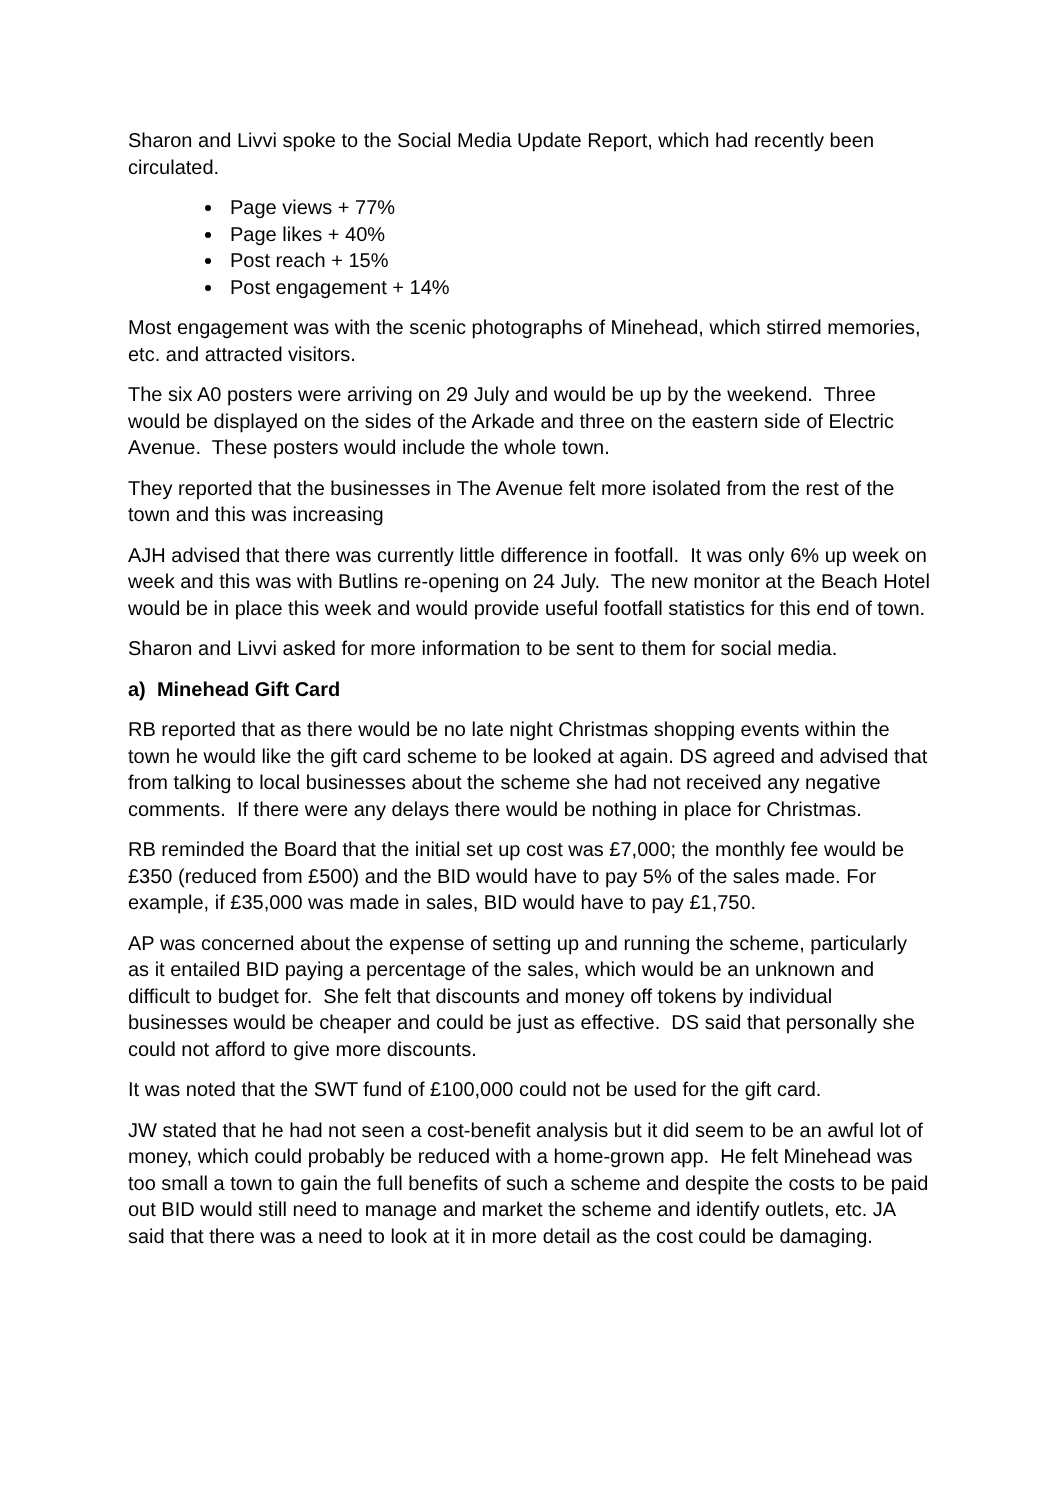Sharon and Livvi spoke to the Social Media Update Report, which had recently been circulated.
Page views + 77%
Page likes + 40%
Post reach + 15%
Post engagement + 14%
Most engagement was with the scenic photographs of Minehead, which stirred memories, etc. and attracted visitors.
The six A0 posters were arriving on 29 July and would be up by the weekend. Three would be displayed on the sides of the Arkade and three on the eastern side of Electric Avenue. These posters would include the whole town.
They reported that the businesses in The Avenue felt more isolated from the rest of the town and this was increasing
AJH advised that there was currently little difference in footfall. It was only 6% up week on week and this was with Butlins re-opening on 24 July. The new monitor at the Beach Hotel would be in place this week and would provide useful footfall statistics for this end of town.
Sharon and Livvi asked for more information to be sent to them for social media.
a) Minehead Gift Card
RB reported that as there would be no late night Christmas shopping events within the town he would like the gift card scheme to be looked at again. DS agreed and advised that from talking to local businesses about the scheme she had not received any negative comments. If there were any delays there would be nothing in place for Christmas.
RB reminded the Board that the initial set up cost was £7,000; the monthly fee would be £350 (reduced from £500) and the BID would have to pay 5% of the sales made. For example, if £35,000 was made in sales, BID would have to pay £1,750.
AP was concerned about the expense of setting up and running the scheme, particularly as it entailed BID paying a percentage of the sales, which would be an unknown and difficult to budget for. She felt that discounts and money off tokens by individual businesses would be cheaper and could be just as effective. DS said that personally she could not afford to give more discounts.
It was noted that the SWT fund of £100,000 could not be used for the gift card.
JW stated that he had not seen a cost-benefit analysis but it did seem to be an awful lot of money, which could probably be reduced with a home-grown app. He felt Minehead was too small a town to gain the full benefits of such a scheme and despite the costs to be paid out BID would still need to manage and market the scheme and identify outlets, etc. JA said that there was a need to look at it in more detail as the cost could be damaging.